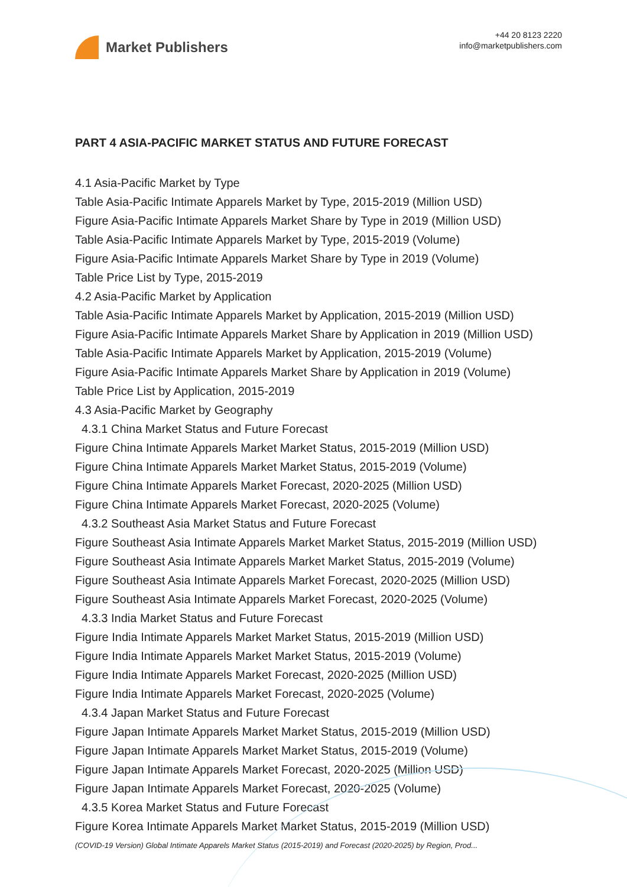Market Publishers
+44 20 8123 2220
info@marketpublishers.com
PART 4 ASIA-PACIFIC MARKET STATUS AND FUTURE FORECAST
4.1 Asia-Pacific Market by Type
Table Asia-Pacific Intimate Apparels Market by Type, 2015-2019 (Million USD)
Figure Asia-Pacific Intimate Apparels Market Share by Type in 2019 (Million USD)
Table Asia-Pacific Intimate Apparels Market by Type, 2015-2019 (Volume)
Figure Asia-Pacific Intimate Apparels Market Share by Type in 2019 (Volume)
Table Price List by Type, 2015-2019
4.2 Asia-Pacific Market by Application
Table Asia-Pacific Intimate Apparels Market by Application, 2015-2019 (Million USD)
Figure Asia-Pacific Intimate Apparels Market Share by Application in 2019 (Million USD)
Table Asia-Pacific Intimate Apparels Market by Application, 2015-2019 (Volume)
Figure Asia-Pacific Intimate Apparels Market Share by Application in 2019 (Volume)
Table Price List by Application, 2015-2019
4.3 Asia-Pacific Market by Geography
4.3.1 China Market Status and Future Forecast
Figure China Intimate Apparels Market Market Status, 2015-2019 (Million USD)
Figure China Intimate Apparels Market Market Status, 2015-2019 (Volume)
Figure China Intimate Apparels Market Forecast, 2020-2025 (Million USD)
Figure China Intimate Apparels Market Forecast, 2020-2025 (Volume)
4.3.2 Southeast Asia Market Status and Future Forecast
Figure Southeast Asia Intimate Apparels Market Market Status, 2015-2019 (Million USD)
Figure Southeast Asia Intimate Apparels Market Market Status, 2015-2019 (Volume)
Figure Southeast Asia Intimate Apparels Market Forecast, 2020-2025 (Million USD)
Figure Southeast Asia Intimate Apparels Market Forecast, 2020-2025 (Volume)
4.3.3 India Market Status and Future Forecast
Figure India Intimate Apparels Market Market Status, 2015-2019 (Million USD)
Figure India Intimate Apparels Market Market Status, 2015-2019 (Volume)
Figure India Intimate Apparels Market Forecast, 2020-2025 (Million USD)
Figure India Intimate Apparels Market Forecast, 2020-2025 (Volume)
4.3.4 Japan Market Status and Future Forecast
Figure Japan Intimate Apparels Market Market Status, 2015-2019 (Million USD)
Figure Japan Intimate Apparels Market Market Status, 2015-2019 (Volume)
Figure Japan Intimate Apparels Market Forecast, 2020-2025 (Million USD)
Figure Japan Intimate Apparels Market Forecast, 2020-2025 (Volume)
4.3.5 Korea Market Status and Future Forecast
Figure Korea Intimate Apparels Market Market Status, 2015-2019 (Million USD)
(COVID-19 Version) Global Intimate Apparels Market Status (2015-2019) and Forecast (2020-2025) by Region, Prod...